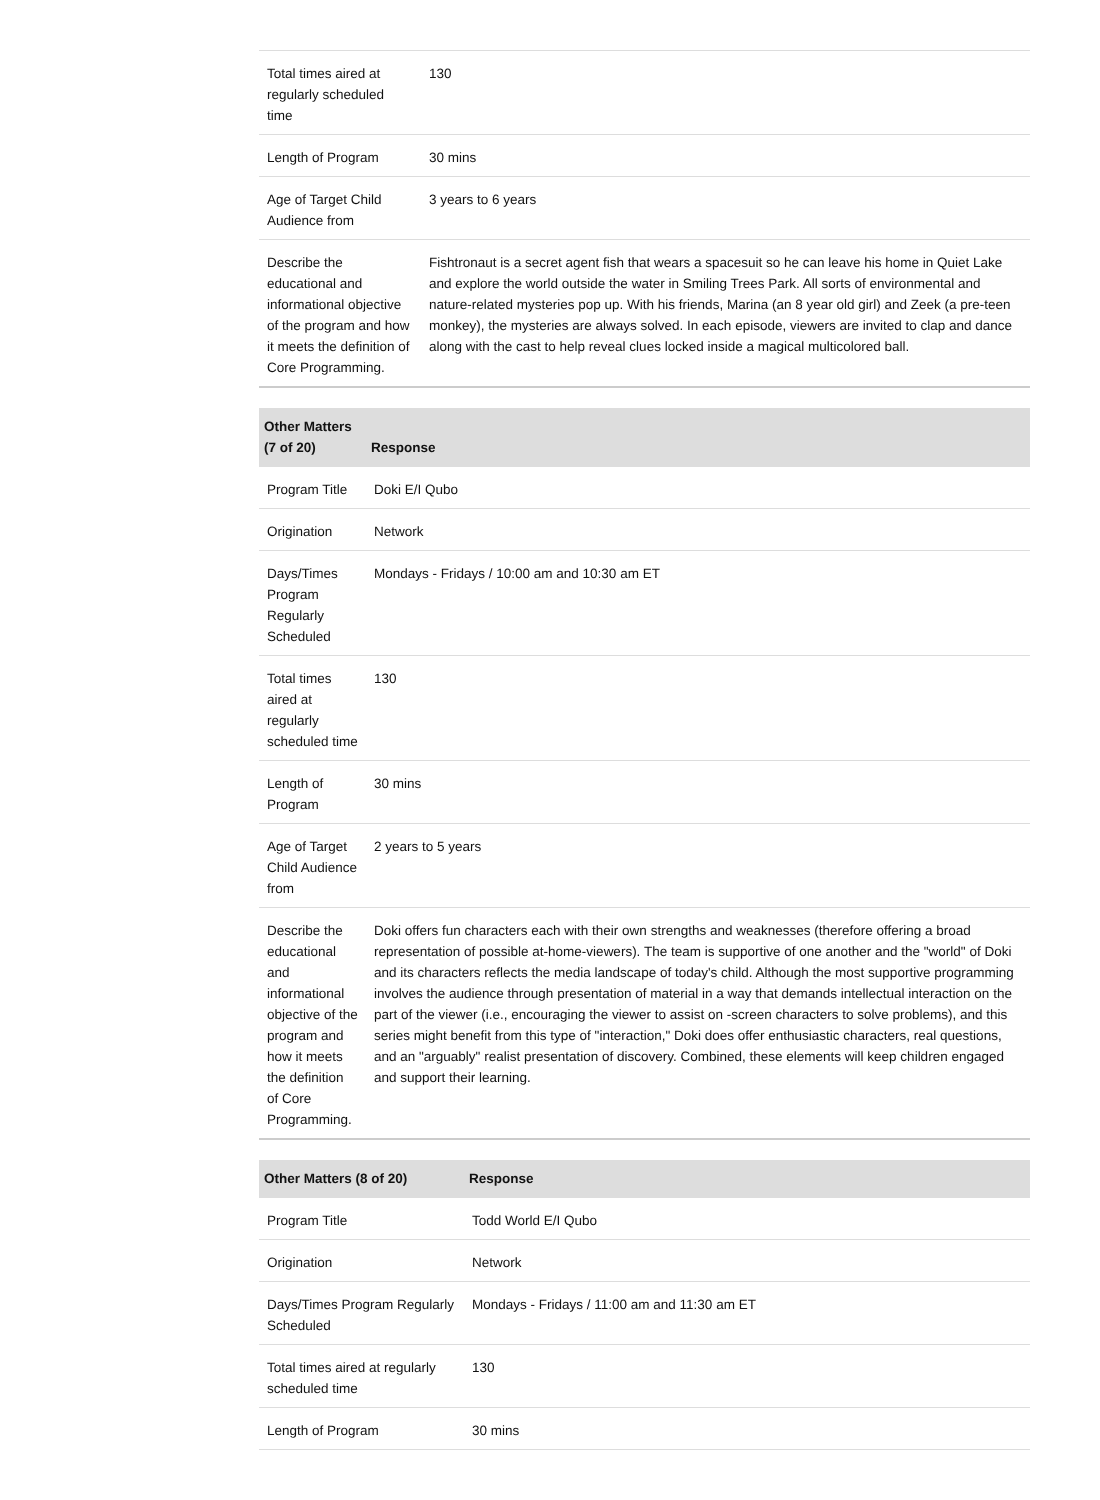| Total times aired at regularly scheduled time | 130 |
| Length of Program | 30 mins |
| Age of Target Child Audience from | 3 years to 6 years |
| Describe the educational and informational objective of the program and how it meets the definition of Core Programming. | Fishtronaut is a secret agent fish that wears a spacesuit so he can leave his home in Quiet Lake and explore the world outside the water in Smiling Trees Park. All sorts of environmental and nature-related mysteries pop up. With his friends, Marina (an 8 year old girl) and Zeek (a pre-teen monkey), the mysteries are always solved. In each episode, viewers are invited to clap and dance along with the cast to help reveal clues locked inside a magical multicolored ball. |
| Other Matters (7 of 20) | Response |
| --- | --- |
| Program Title | Doki E/I Qubo |
| Origination | Network |
| Days/Times Program Regularly Scheduled | Mondays - Fridays / 10:00 am and 10:30 am ET |
| Total times aired at regularly scheduled time | 130 |
| Length of Program | 30 mins |
| Age of Target Child Audience from | 2 years to 5 years |
| Describe the educational and informational objective of the program and how it meets the definition of Core Programming. | Doki offers fun characters each with their own strengths and weaknesses (therefore offering a broad representation of possible at-home-viewers). The team is supportive of one another and the "world" of Doki and its characters reflects the media landscape of today's child. Although the most supportive programming involves the audience through presentation of material in a way that demands intellectual interaction on the part of the viewer (i.e., encouraging the viewer to assist on -screen characters to solve problems), and this series might benefit from this type of "interaction," Doki does offer enthusiastic characters, real questions, and an "arguably" realist presentation of discovery. Combined, these elements will keep children engaged and support their learning. |
| Other Matters (8 of 20) | Response |
| --- | --- |
| Program Title | Todd World E/I Qubo |
| Origination | Network |
| Days/Times Program Regularly Scheduled | Mondays - Fridays / 11:00 am and 11:30 am ET |
| Total times aired at regularly scheduled time | 130 |
| Length of Program | 30 mins |